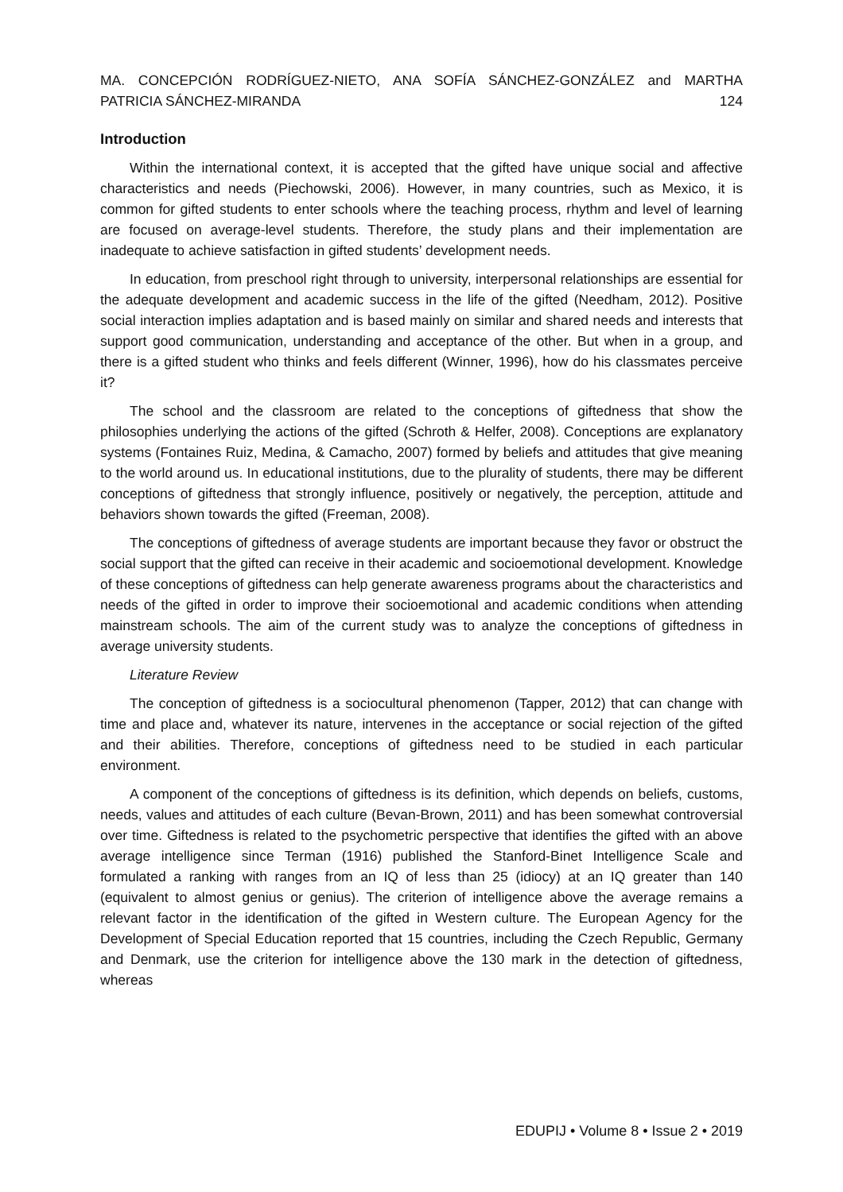MA. CONCEPCIÓN RODRÍGUEZ-NIETO, ANA SOFÍA SÁNCHEZ-GONZÁLEZ and MARTHA
PATRICIA SÁNCHEZ-MIRANDA 124
Introduction
Within the international context, it is accepted that the gifted have unique social and affective characteristics and needs (Piechowski, 2006). However, in many countries, such as Mexico, it is common for gifted students to enter schools where the teaching process, rhythm and level of learning are focused on average-level students. Therefore, the study plans and their implementation are inadequate to achieve satisfaction in gifted students’ development needs.
In education, from preschool right through to university, interpersonal relationships are essential for the adequate development and academic success in the life of the gifted (Needham, 2012). Positive social interaction implies adaptation and is based mainly on similar and shared needs and interests that support good communication, understanding and acceptance of the other. But when in a group, and there is a gifted student who thinks and feels different (Winner, 1996), how do his classmates perceive it?
The school and the classroom are related to the conceptions of giftedness that show the philosophies underlying the actions of the gifted (Schroth & Helfer, 2008). Conceptions are explanatory systems (Fontaines Ruiz, Medina, & Camacho, 2007) formed by beliefs and attitudes that give meaning to the world around us. In educational institutions, due to the plurality of students, there may be different conceptions of giftedness that strongly influence, positively or negatively, the perception, attitude and behaviors shown towards the gifted (Freeman, 2008).
The conceptions of giftedness of average students are important because they favor or obstruct the social support that the gifted can receive in their academic and socioemotional development. Knowledge of these conceptions of giftedness can help generate awareness programs about the characteristics and needs of the gifted in order to improve their socioemotional and academic conditions when attending mainstream schools. The aim of the current study was to analyze the conceptions of giftedness in average university students.
Literature Review
The conception of giftedness is a sociocultural phenomenon (Tapper, 2012) that can change with time and place and, whatever its nature, intervenes in the acceptance or social rejection of the gifted and their abilities. Therefore, conceptions of giftedness need to be studied in each particular environment.
A component of the conceptions of giftedness is its definition, which depends on beliefs, customs, needs, values and attitudes of each culture (Bevan-Brown, 2011) and has been somewhat controversial over time. Giftedness is related to the psychometric perspective that identifies the gifted with an above average intelligence since Terman (1916) published the Stanford-Binet Intelligence Scale and formulated a ranking with ranges from an IQ of less than 25 (idiocy) at an IQ greater than 140 (equivalent to almost genius or genius). The criterion of intelligence above the average remains a relevant factor in the identification of the gifted in Western culture. The European Agency for the Development of Special Education reported that 15 countries, including the Czech Republic, Germany and Denmark, use the criterion for intelligence above the 130 mark in the detection of giftedness, whereas
EDUPIJ • Volume 8 • Issue 2 • 2019